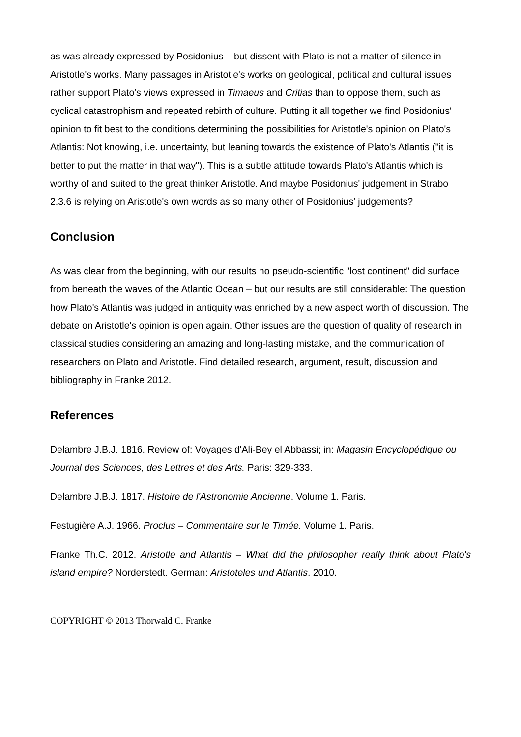as was already expressed by Posidonius – but dissent with Plato is not a matter of silence in Aristotle's works. Many passages in Aristotle's works on geological, political and cultural issues rather support Plato's views expressed in Timaeus and Critias than to oppose them, such as cyclical catastrophism and repeated rebirth of culture. Putting it all together we find Posidonius' opinion to fit best to the conditions determining the possibilities for Aristotle's opinion on Plato's Atlantis: Not knowing, i.e. uncertainty, but leaning towards the existence of Plato's Atlantis ("it is better to put the matter in that way"). This is a subtle attitude towards Plato's Atlantis which is worthy of and suited to the great thinker Aristotle. And maybe Posidonius' judgement in Strabo 2.3.6 is relying on Aristotle's own words as so many other of Posidonius' judgements?
Conclusion
As was clear from the beginning, with our results no pseudo-scientific "lost continent" did surface from beneath the waves of the Atlantic Ocean – but our results are still considerable: The question how Plato's Atlantis was judged in antiquity was enriched by a new aspect worth of discussion. The debate on Aristotle's opinion is open again. Other issues are the question of quality of research in classical studies considering an amazing and long-lasting mistake, and the communication of researchers on Plato and Aristotle. Find detailed research, argument, result, discussion and bibliography in Franke 2012.
References
Delambre J.B.J. 1816. Review of: Voyages d'Ali-Bey el Abbassi; in: Magasin Encyclopédique ou Journal des Sciences, des Lettres et des Arts. Paris: 329-333.
Delambre J.B.J. 1817. Histoire de l'Astronomie Ancienne. Volume 1. Paris.
Festugière A.J. 1966. Proclus – Commentaire sur le Timée. Volume 1. Paris.
Franke Th.C. 2012. Aristotle and Atlantis – What did the philosopher really think about Plato's island empire? Norderstedt. German: Aristoteles und Atlantis. 2010.
COPYRIGHT © 2013 Thorwald C. Franke